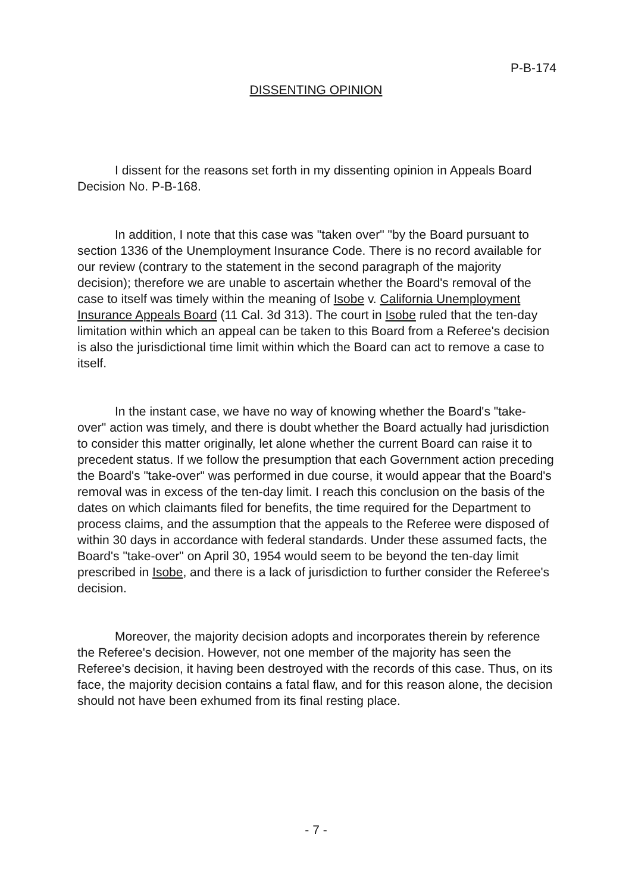P-B-174
DISSENTING OPINION
I dissent for the reasons set forth in my dissenting opinion in Appeals Board Decision No. P-B-168.
In addition, I note that this case was "taken over" "by the Board pursuant to section 1336 of the Unemployment Insurance Code. There is no record available for our review (contrary to the statement in the second paragraph of the majority decision); therefore we are unable to ascertain whether the Board's removal of the case to itself was timely within the meaning of Isobe v. California Unemployment Insurance Appeals Board (11 Cal. 3d 313). The court in Isobe ruled that the ten-day limitation within which an appeal can be taken to this Board from a Referee's decision is also the jurisdictional time limit within which the Board can act to remove a case to itself.
In the instant case, we have no way of knowing whether the Board's "take-over" action was timely, and there is doubt whether the Board actually had jurisdiction to consider this matter originally, let alone whether the current Board can raise it to precedent status. If we follow the presumption that each Government action preceding the Board's "take-over" was performed in due course, it would appear that the Board's removal was in excess of the ten-day limit. I reach this conclusion on the basis of the dates on which claimants filed for benefits, the time required for the Department to process claims, and the assumption that the appeals to the Referee were disposed of within 30 days in accordance with federal standards. Under these assumed facts, the Board's "take-over" on April 30, 1954 would seem to be beyond the ten-day limit prescribed in Isobe, and there is a lack of jurisdiction to further consider the Referee's decision.
Moreover, the majority decision adopts and incorporates therein by reference the Referee's decision. However, not one member of the majority has seen the Referee's decision, it having been destroyed with the records of this case. Thus, on its face, the majority decision contains a fatal flaw, and for this reason alone, the decision should not have been exhumed from its final resting place.
- 7 -